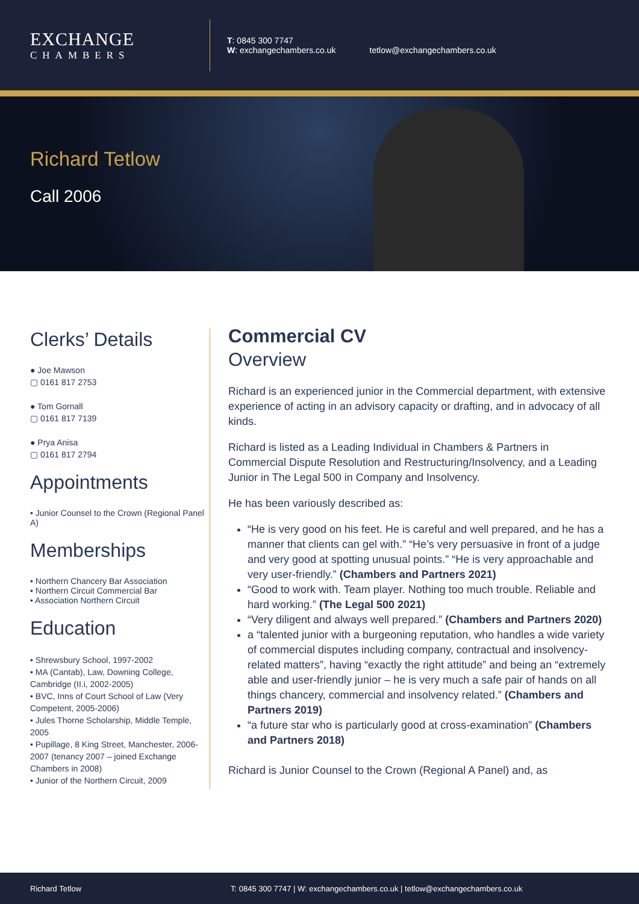EXCHANGE
CHAMBERS
T: 0845 300 7747
W: exchangechambers.co.uk
tetlow@exchangechambers.co.uk
Richard Tetlow
Call 2006
Clerks’ Details
● Joe Mawson
▢ 0161 817 2753
● Tom Gornall
▢ 0161 817 7139
● Prya Anisa
▢ 0161 817 2794
Appointments
• Junior Counsel to the Crown (Regional Panel A)
Memberships
• Northern Chancery Bar Association
• Northern Circuit Commercial Bar
• Association Northern Circuit
Education
• Shrewsbury School, 1997-2002
• MA (Cantab), Law, Downing College, Cambridge (II.i, 2002-2005)
• BVC, Inns of Court School of Law (Very Competent, 2005-2006)
• Jules Thorne Scholarship, Middle Temple, 2005
• Pupillage, 8 King Street, Manchester, 2006-2007 (tenancy 2007 – joined Exchange Chambers in 2008)
• Junior of the Northern Circuit, 2009
Commercial CV
Overview
Richard is an experienced junior in the Commercial department, with extensive experience of acting in an advisory capacity or drafting, and in advocacy of all kinds.
Richard is listed as a Leading Individual in Chambers & Partners in Commercial Dispute Resolution and Restructuring/Insolvency, and a Leading Junior in The Legal 500 in Company and Insolvency.
He has been variously described as:
“He is very good on his feet. He is careful and well prepared, and he has a manner that clients can gel with.” “He’s very persuasive in front of a judge and very good at spotting unusual points.” “He is very approachable and very user-friendly.” (Chambers and Partners 2021)
“Good to work with. Team player. Nothing too much trouble. Reliable and hard working.” (The Legal 500 2021)
“Very diligent and always well prepared.” (Chambers and Partners 2020)
a “talented junior with a burgeoning reputation, who handles a wide variety of commercial disputes including company, contractual and insolvency-related matters”, having “exactly the right attitude” and being an “extremely able and user-friendly junior – he is very much a safe pair of hands on all things chancery, commercial and insolvency related.” (Chambers and Partners 2019)
“a future star who is particularly good at cross-examination” (Chambers and Partners 2018)
Richard is Junior Counsel to the Crown (Regional A Panel) and, as
Richard Tetlow T: 0845 300 7747 | W: exchangechambers.co.uk | tetlow@exchangechambers.co.uk